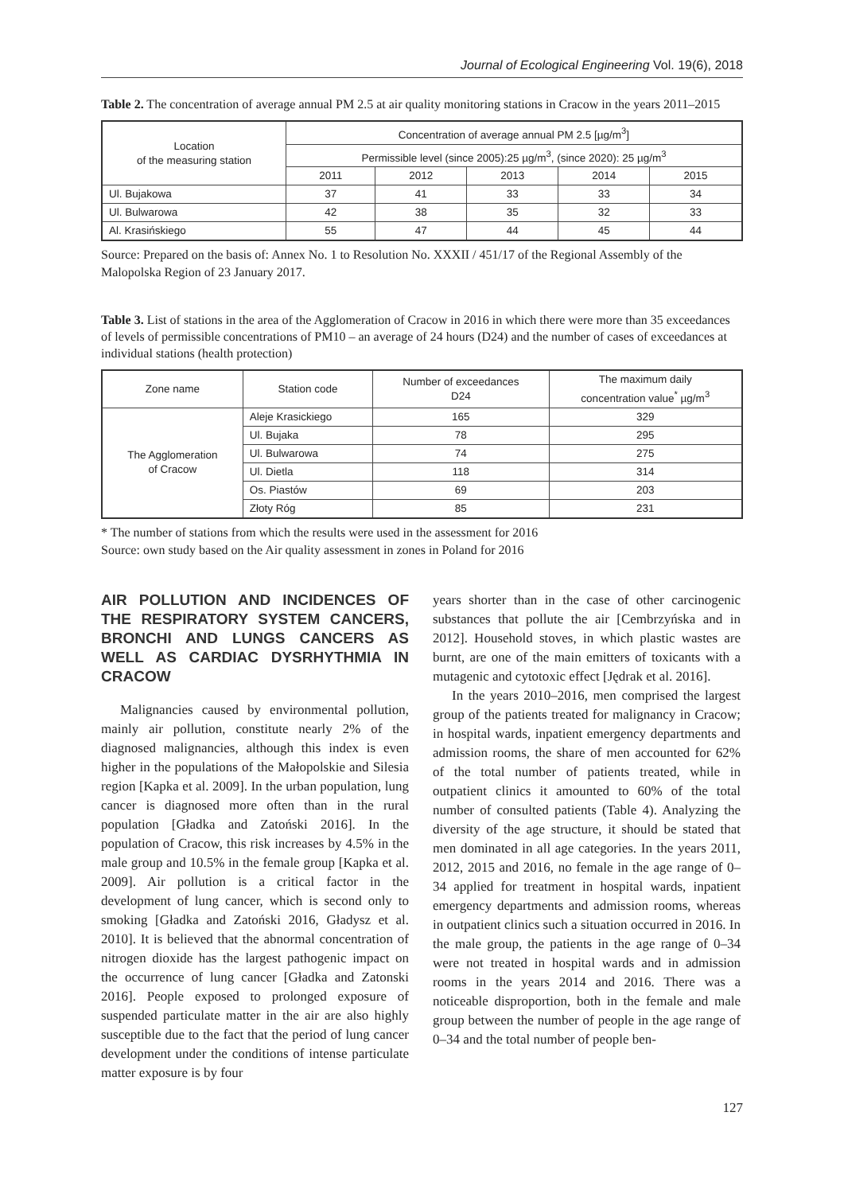Journal of Ecological Engineering Vol. 19(6), 2018
Table 2. The concentration of average annual PM 2.5 at air quality monitoring stations in Cracow in the years 2011–2015
| Location of the measuring station | Concentration of average annual PM 2.5 [µg/m<sup>3</sup>] | | | | |
| --- | --- | --- | --- | --- | --- |
| | Permissible level (since 2005):25 µg/m<sup>3</sup>, (since 2020): 25 µg/m<sup>3</sup> | | | | |
| | 2011 | 2012 | 2013 | 2014 | 2015 |
| Ul. Bujakowa | 37 | 41 | 33 | 33 | 34 |
| Ul. Bulwarowa | 42 | 38 | 35 | 32 | 33 |
| Al. Krasińskiego | 55 | 47 | 44 | 45 | 44 |
Source: Prepared on the basis of: Annex No. 1 to Resolution No. XXXII / 451/17 of the Regional Assembly of the Malopolska Region of 23 January 2017.
Table 3. List of stations in the area of the Agglomeration of Cracow in 2016 in which there were more than 35 exceedances of levels of permissible concentrations of PM10 – an average of 24 hours (D24) and the number of cases of exceedances at individual stations (health protection)
| Zone name | Station code | Number of exceedances D24 | The maximum daily concentration value<sup>*</sup> µg/m<sup>3</sup> |
| --- | --- | --- | --- |
| The Agglomeration of Cracow | Aleje Krasickiego | 165 | 329 |
| | Ul. Bujaka | 78 | 295 |
| | Ul. Bulwarowa | 74 | 275 |
| | Ul. Dietla | 118 | 314 |
| | Os. Piastów | 69 | 203 |
| | Złoty Róg | 85 | 231 |
* The number of stations from which the results were used in the assessment for 2016
Source: own study based on the Air quality assessment in zones in Poland for 2016
AIR POLLUTION AND INCIDENCES OF THE RESPIRATORY SYSTEM CANCERS, BRONCHI AND LUNGS CANCERS AS WELL AS CARDIAC DYSRHYTHMIA IN CRACOW
Malignancies caused by environmental pollution, mainly air pollution, constitute nearly 2% of the diagnosed malignancies, although this index is even higher in the populations of the Małopolskie and Silesia region [Kapka et al. 2009]. In the urban population, lung cancer is diagnosed more often than in the rural population [Gładka and Zatoński 2016]. In the population of Cracow, this risk increases by 4.5% in the male group and 10.5% in the female group [Kapka et al. 2009]. Air pollution is a critical factor in the development of lung cancer, which is second only to smoking [Gładka and Zatoński 2016, Gładysz et al. 2010]. It is believed that the abnormal concentration of nitrogen dioxide has the largest pathogenic impact on the occurrence of lung cancer [Gładka and Zatonski 2016]. People exposed to prolonged exposure of suspended particulate matter in the air are also highly susceptible due to the fact that the period of lung cancer development under the conditions of intense particulate matter exposure is by four
years shorter than in the case of other carcinogenic substances that pollute the air [Cembrzyńska and in 2012]. Household stoves, in which plastic wastes are burnt, are one of the main emitters of toxicants with a mutagenic and cytotoxic effect [Jędrak et al. 2016].
In the years 2010–2016, men comprised the largest group of the patients treated for malignancy in Cracow; in hospital wards, inpatient emergency departments and admission rooms, the share of men accounted for 62% of the total number of patients treated, while in outpatient clinics it amounted to 60% of the total number of consulted patients (Table 4). Analyzing the diversity of the age structure, it should be stated that men dominated in all age categories. In the years 2011, 2012, 2015 and 2016, no female in the age range of 0–34 applied for treatment in hospital wards, inpatient emergency departments and admission rooms, whereas in outpatient clinics such a situation occurred in 2016. In the male group, the patients in the age range of 0–34 were not treated in hospital wards and in admission rooms in the years 2014 and 2016. There was a noticeable disproportion, both in the female and male group between the number of people in the age range of 0–34 and the total number of people ben-
127